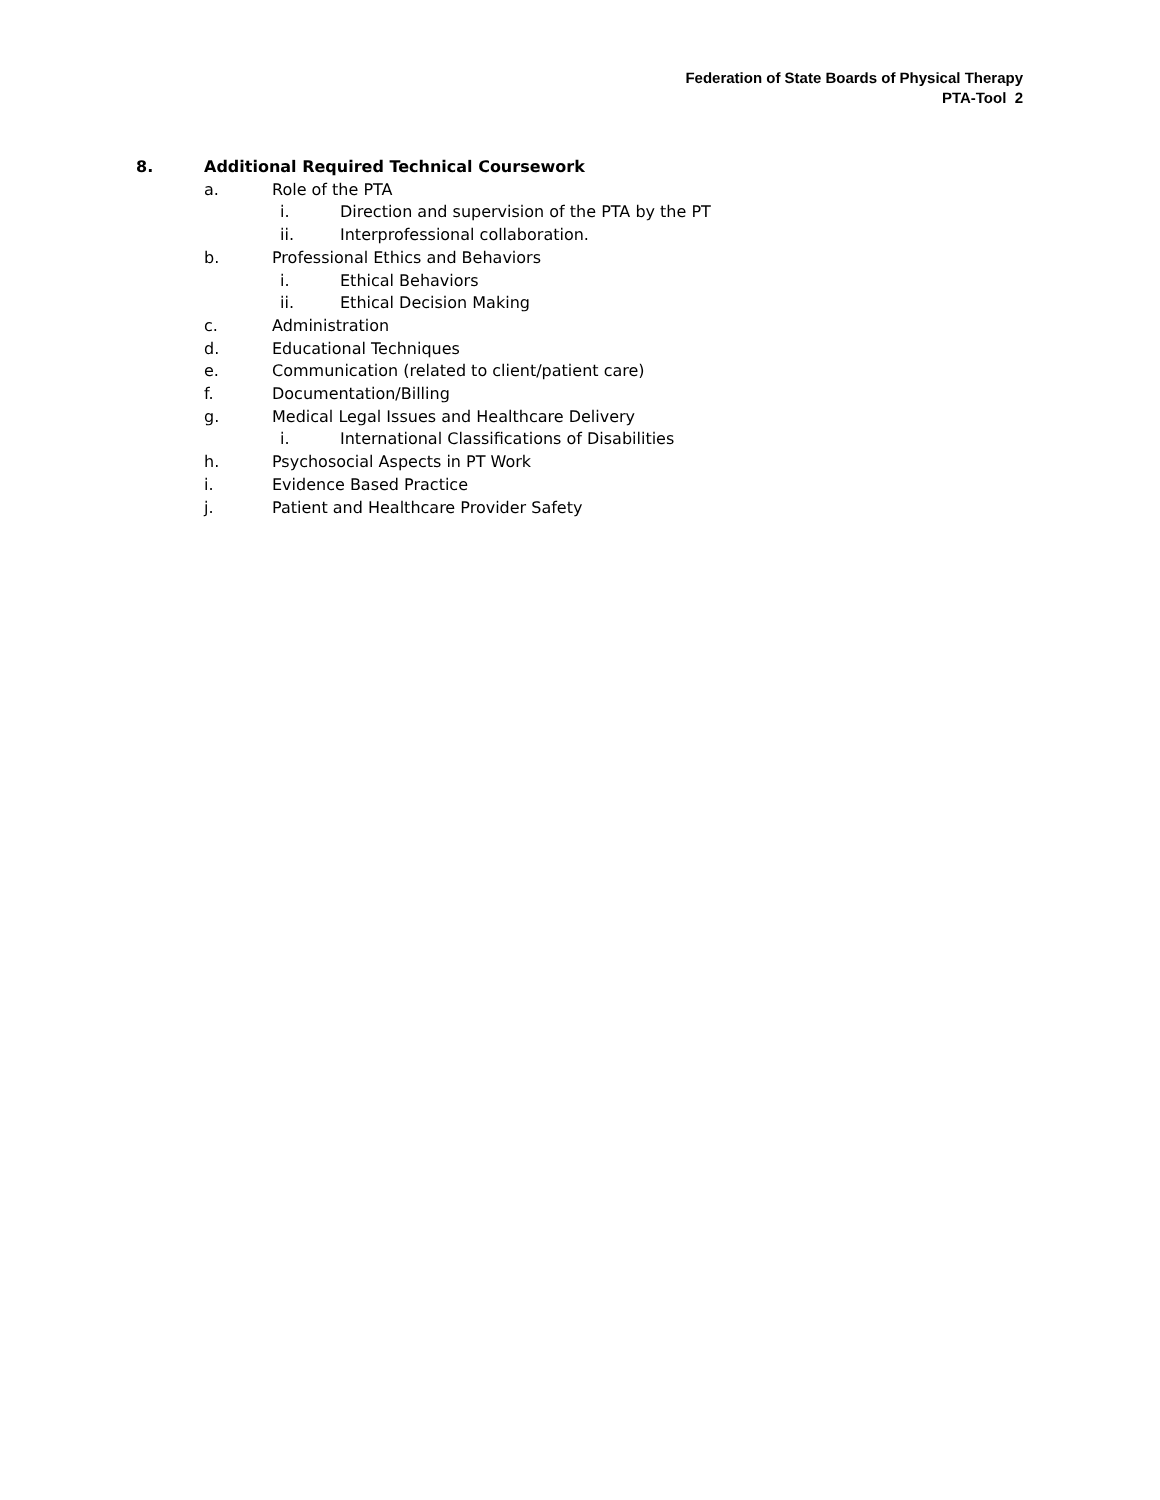Federation of State Boards of Physical Therapy
PTA-Tool 2
8. Additional Required Technical Coursework
a. Role of the PTA
i. Direction and supervision of the PTA by the PT
ii. Interprofessional collaboration.
b. Professional Ethics and Behaviors
i. Ethical Behaviors
ii. Ethical Decision Making
c. Administration
d. Educational Techniques
e. Communication (related to client/patient care)
f. Documentation/Billing
g. Medical Legal Issues and Healthcare Delivery
i. International Classifications of Disabilities
h. Psychosocial Aspects in PT Work
i. Evidence Based Practice
j. Patient and Healthcare Provider Safety